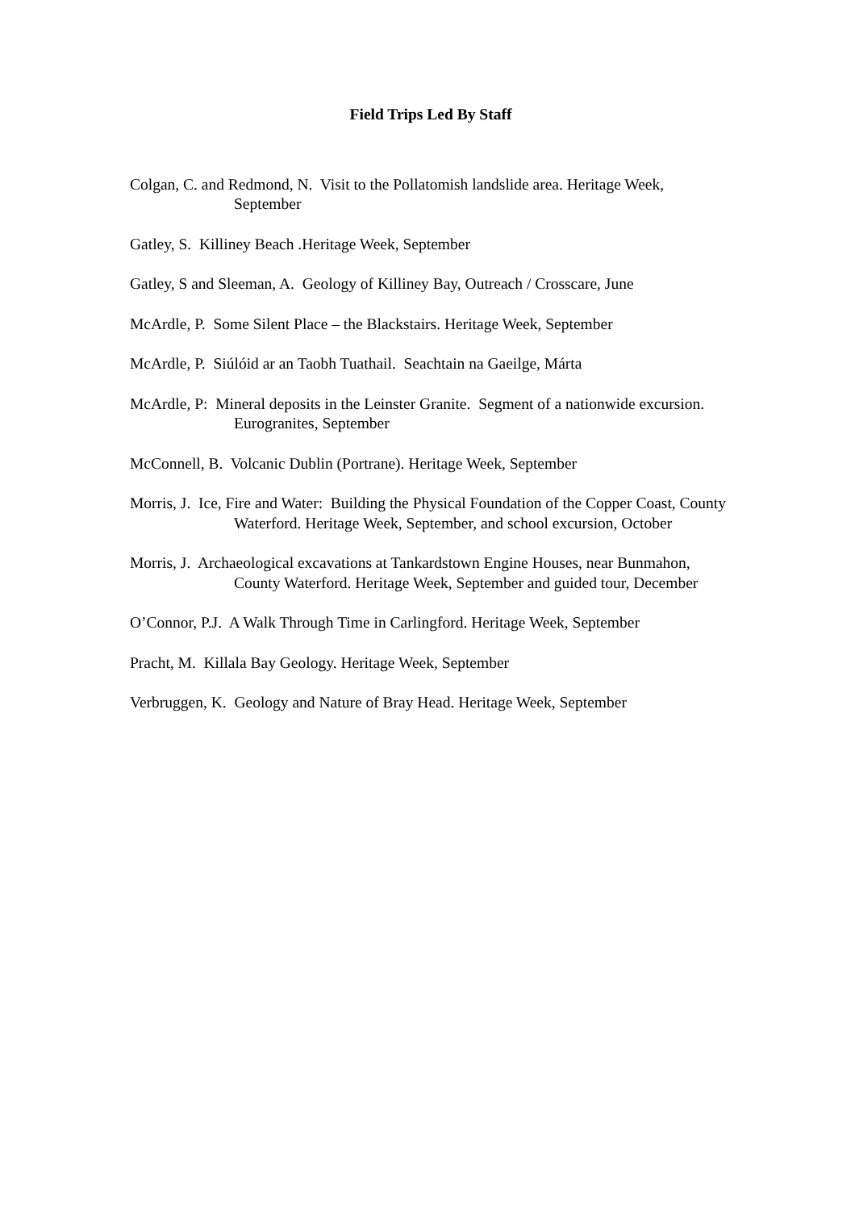Field Trips Led By Staff
Colgan, C. and Redmond, N. Visit to the Pollatomish landslide area. Heritage Week, September
Gatley, S. Killiney Beach .Heritage Week, September
Gatley, S and Sleeman, A. Geology of Killiney Bay, Outreach / Crosscare, June
McArdle, P. Some Silent Place – the Blackstairs. Heritage Week, September
McArdle, P. Siúlóid ar an Taobh Tuathail. Seachtain na Gaeilge, Márta
McArdle, P: Mineral deposits in the Leinster Granite. Segment of a nationwide excursion. Eurogranites, September
McConnell, B. Volcanic Dublin (Portrane). Heritage Week, September
Morris, J. Ice, Fire and Water: Building the Physical Foundation of the Copper Coast, County Waterford. Heritage Week, September, and school excursion, October
Morris, J. Archaeological excavations at Tankardstown Engine Houses, near Bunmahon, County Waterford. Heritage Week, September and guided tour, December
O’Connor, P.J. A Walk Through Time in Carlingford. Heritage Week, September
Pracht, M. Killala Bay Geology. Heritage Week, September
Verbruggen, K. Geology and Nature of Bray Head. Heritage Week, September